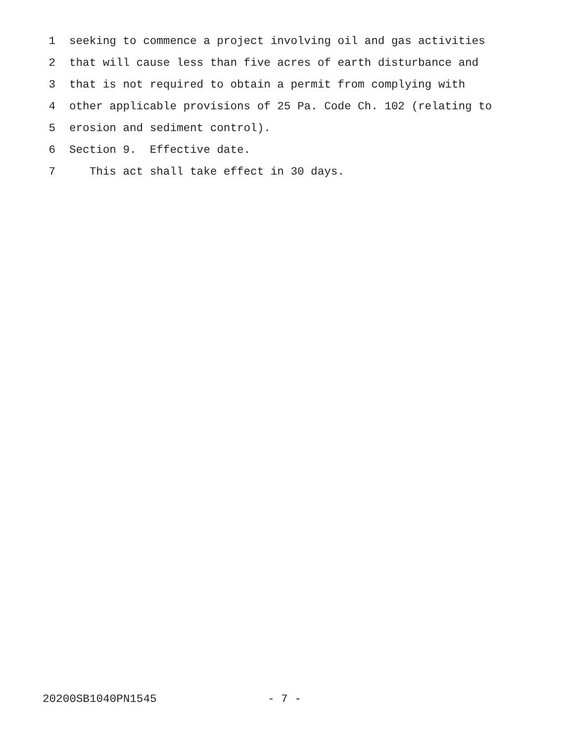1 seeking to commence a project involving oil and gas activities
2 that will cause less than five acres of earth disturbance and
3 that is not required to obtain a permit from complying with
4 other applicable provisions of 25 Pa. Code Ch. 102 (relating to
5 erosion and sediment control).
6 Section 9. Effective date.
7 This act shall take effect in 30 days.
20200SB1040PN1545 - 7 -